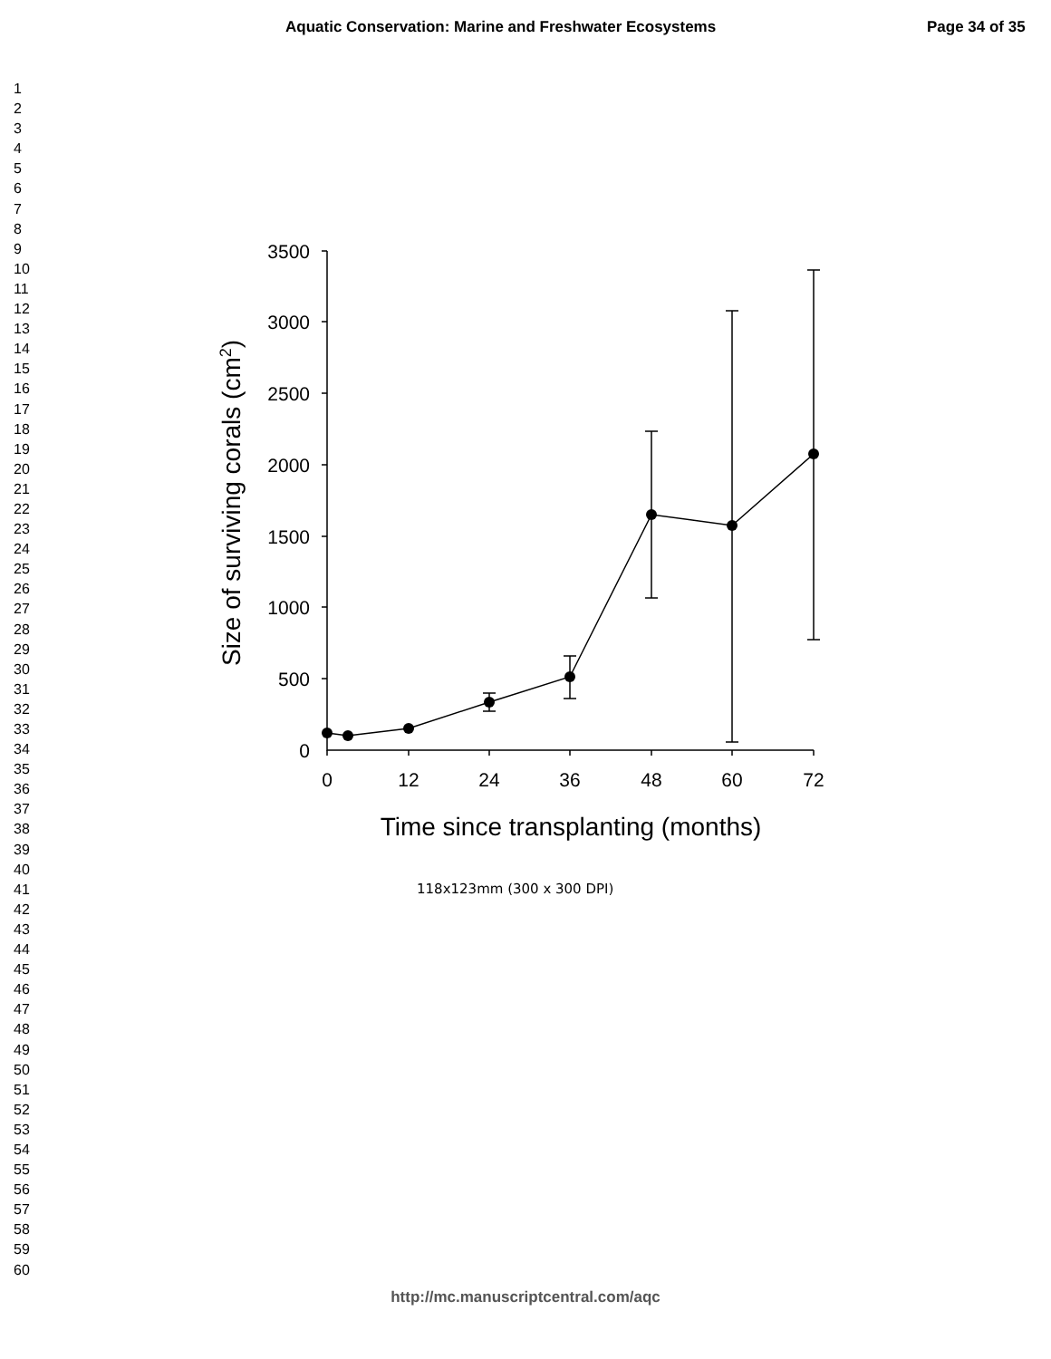Aquatic Conservation: Marine and Freshwater Ecosystems Page 34 of 35
1
2
3
4
5
6
7
8
9
10
11
12
13
14
15
16
17
18
19
20
21
22
23
24
25
26
27
28
29
30
31
32
33
34
35
36
37
38
39
40
41
42
43
44
45
46
47
48
49
50
51
52
53
54
55
56
57
58
59
60
3500
3000
2500
2000
1500
1000
500
0
0
12
24
36
48
60
72
Time since transplanting (months)
Size of surviving corals (cm2)
118x123mm (300 x 300 DPI)
http://mc.manuscriptcentral.com/aqc